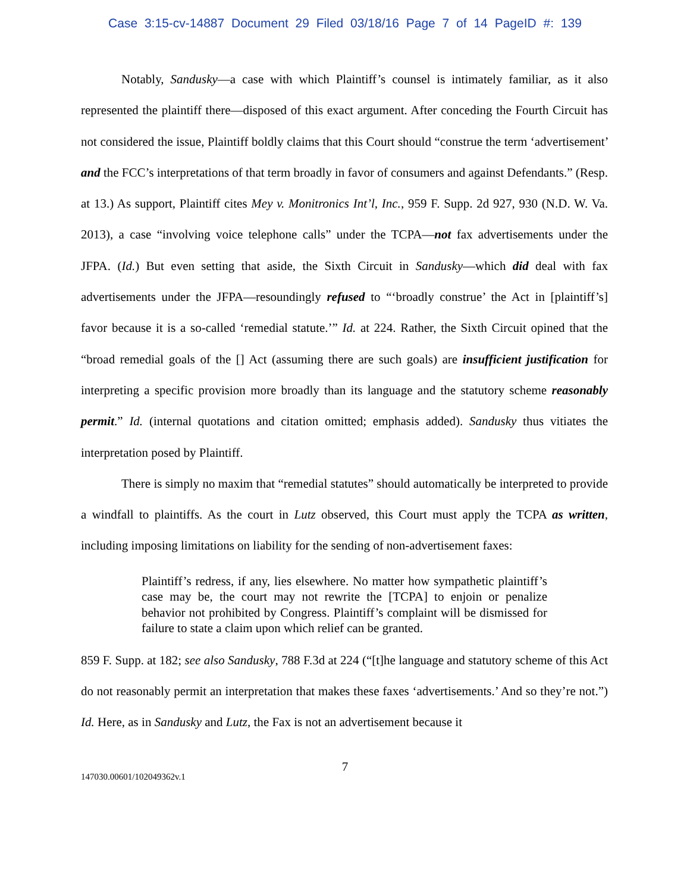Case 3:15-cv-14887 Document 29 Filed 03/18/16 Page 7 of 14 PageID #: 139
Notably, Sandusky—a case with which Plaintiff’s counsel is intimately familiar, as it also represented the plaintiff there—disposed of this exact argument. After conceding the Fourth Circuit has not considered the issue, Plaintiff boldly claims that this Court should “construe the term ‘advertisement’ and the FCC’s interpretations of that term broadly in favor of consumers and against Defendants.” (Resp. at 13.) As support, Plaintiff cites Mey v. Monitronics Int’l, Inc., 959 F. Supp. 2d 927, 930 (N.D. W. Va. 2013), a case “involving voice telephone calls” under the TCPA—not fax advertisements under the JFPA. (Id.) But even setting that aside, the Sixth Circuit in Sandusky—which did deal with fax advertisements under the JFPA—resoundingly refused to “‘broadly construe’ the Act in [plaintiff’s] favor because it is a so-called ‘remedial statute.’” Id. at 224. Rather, the Sixth Circuit opined that the “broad remedial goals of the [] Act (assuming there are such goals) are insufficient justification for interpreting a specific provision more broadly than its language and the statutory scheme reasonably permit.” Id. (internal quotations and citation omitted; emphasis added). Sandusky thus vitiates the interpretation posed by Plaintiff.
There is simply no maxim that “remedial statutes” should automatically be interpreted to provide a windfall to plaintiffs. As the court in Lutz observed, this Court must apply the TCPA as written, including imposing limitations on liability for the sending of non-advertisement faxes:
Plaintiff’s redress, if any, lies elsewhere. No matter how sympathetic plaintiff’s case may be, the court may not rewrite the [TCPA] to enjoin or penalize behavior not prohibited by Congress. Plaintiff’s complaint will be dismissed for failure to state a claim upon which relief can be granted.
859 F. Supp. at 182; see also Sandusky, 788 F.3d at 224 (“[t]he language and statutory scheme of this Act do not reasonably permit an interpretation that makes these faxes ‘advertisements.’ And so they’re not.”) Id. Here, as in Sandusky and Lutz, the Fax is not an advertisement because it
7
147030.00601/102049362v.1